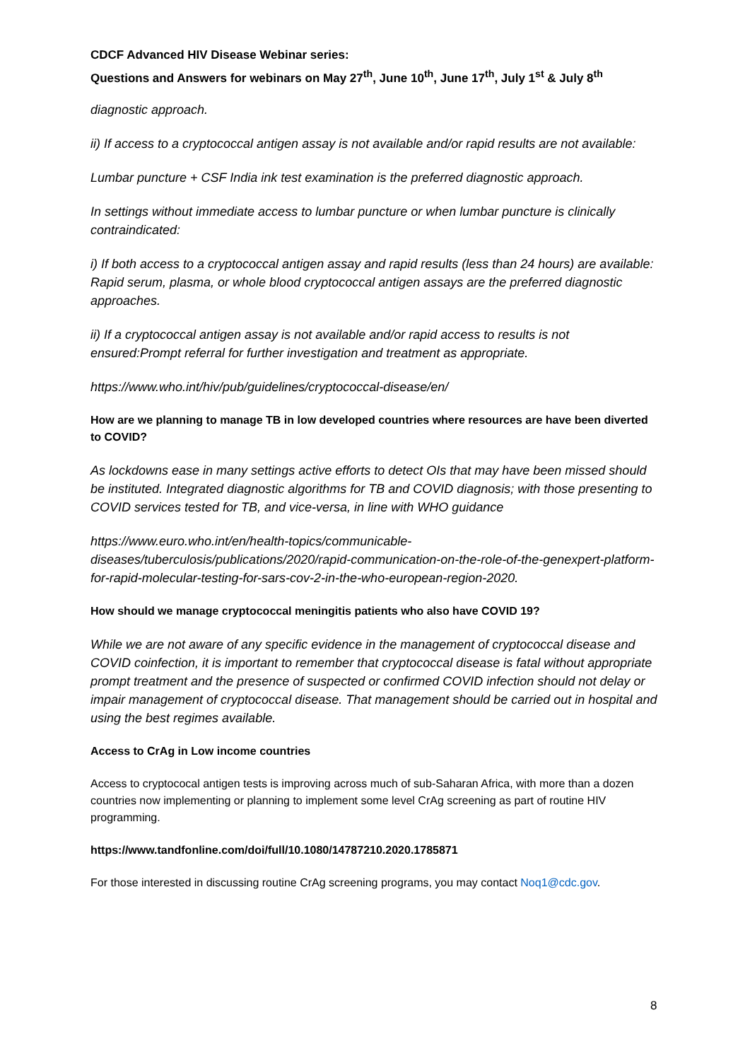CDCF Advanced HIV Disease Webinar series:
Questions and Answers for webinars on May 27<sup>th</sup>, June 10<sup>th</sup>, June 17<sup>th</sup>, July 1<sup>st</sup> & July 8<sup>th</sup>
diagnostic approach.
ii) If access to a cryptococcal antigen assay is not available and/or rapid results are not available:
Lumbar puncture + CSF India ink test examination is the preferred diagnostic approach.
In settings without immediate access to lumbar puncture or when lumbar puncture is clinically contraindicated:
i) If both access to a cryptococcal antigen assay and rapid results (less than 24 hours) are available: Rapid serum, plasma, or whole blood cryptococcal antigen assays are the preferred diagnostic approaches.
ii) If a cryptococcal antigen assay is not available and/or rapid access to results is not ensured:Prompt referral for further investigation and treatment as appropriate.
https://www.who.int/hiv/pub/guidelines/cryptococcal-disease/en/
How are we planning to manage TB in low developed countries where resources are have been diverted to COVID?
As lockdowns ease in many settings active efforts to detect OIs that may have been missed should be instituted. Integrated diagnostic algorithms for TB and COVID diagnosis; with those presenting to COVID services tested for TB, and vice-versa, in line with WHO guidance
https://www.euro.who.int/en/health-topics/communicable-diseases/tuberculosis/publications/2020/rapid-communication-on-the-role-of-the-genexpert-platform-for-rapid-molecular-testing-for-sars-cov-2-in-the-who-european-region-2020.
How should we manage cryptococcal meningitis patients who also have COVID 19?
While we are not aware of any specific evidence in the management of cryptococcal disease and COVID coinfection, it is important to remember that cryptococcal disease is fatal without appropriate prompt treatment and the presence of suspected or confirmed COVID infection should not delay or impair management of cryptococcal disease. That management should be carried out in hospital and using the best regimes available.
Access to CrAg in Low income countries
Access to cryptococal antigen tests is improving across much of sub-Saharan Africa, with more than a dozen countries now implementing or planning to implement some level CrAg screening as part of routine HIV programming.
https://www.tandfonline.com/doi/full/10.1080/14787210.2020.1785871
For those interested in discussing routine CrAg screening programs, you may contact Noq1@cdc.gov.
8